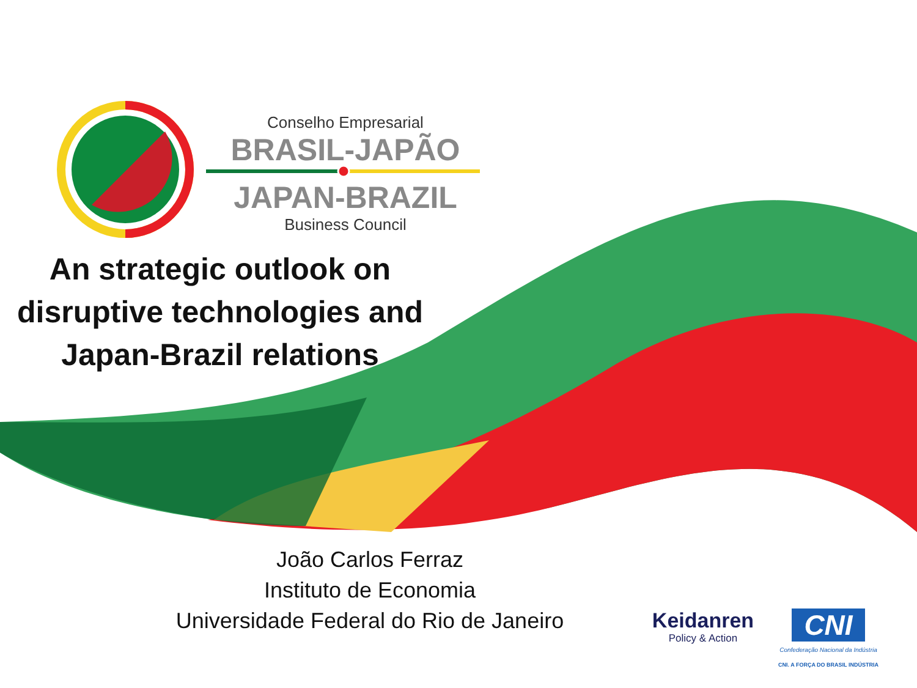Conselho Empresarial
BRASIL-JAPÃO
JAPAN-BRAZIL
Business Council
An strategic outlook on disruptive technologies and Japan-Brazil relations
João Carlos Ferraz
Instituto de Economia
Universidade Federal do Rio de Janeiro
Keidanren
Policy & Action
CNI
Confederação Nacional da Indústria
CNI. A FORÇA DO BRASIL INDÚSTRIA